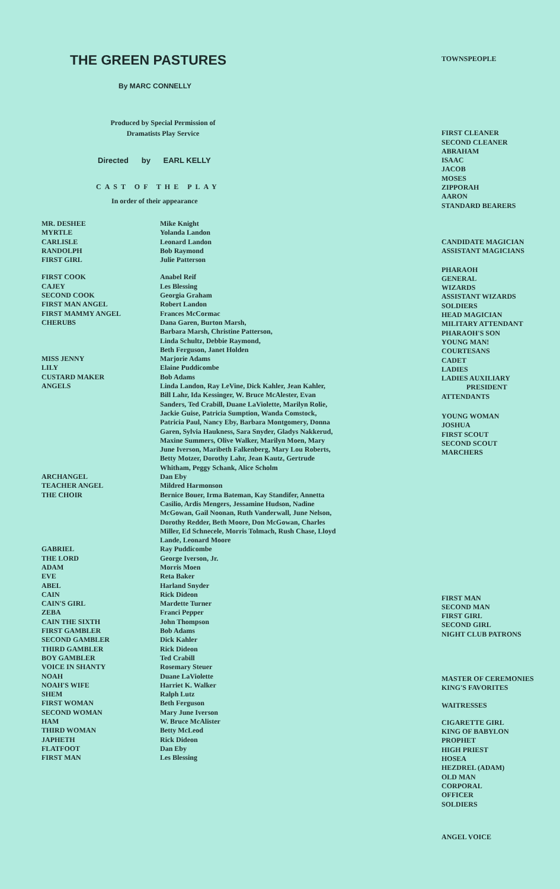THE GREEN PASTURES
By MARC CONNELLY
Produced by Special Permission of
Dramatists Play Service
Directed by EARL KELLY
CAST OF THE PLAY
In order of their appearance
| MR. DESHEE MYRTLE CARLISLE RANDOLPH FIRST GIRL | Mike Knight Yolanda Landon Leonard Landon Bob Raymond Julie Patterson |
| FIRST COOK CAJEY SECOND COOK FIRST MAN ANGEL FIRST MAMMY ANGEL CHERUBS | Anabel Reif Les Blessing Georgia Graham Robert Landon Frances McCormac Dana Garen, Burton Marsh, Barbara Marsh, Christine Patterson, Linda Schultz, Debbie Raymond, Beth Ferguson, Janet Holden |
| MISS JENNY LILY CUSTARD MAKER ANGELS | Marjorie Adams Elaine Puddicombe Bob Adams Linda Landon, Ray LeVine, Dick Kahler, Jean Kahler, Bill Lahr, Ida Kessinger, W. Bruce McAlester, Evan Sanders, Ted Crabill, Duane LaViolette, Marilyn Rolie, Jackie Guise, Patricia Sumption, Wanda Comstock, Patricia Paul, Nancy Eby, Barbara Montgomery, Donna Garen, Sylvia Haukness, Sara Snyder, Gladys Nakkerud, Maxine Summers, Olive Walker, Marilyn Moen, Mary June Iverson, Maribeth Falkenberg, Mary Lou Roberts, Betty Motzer, Dorothy Lahr, Jean Kautz, Gertrude Whitham, Peggy Schank, Alice Scholm |
| ARCHANGEL TEACHER ANGEL THE CHOIR | Dan Eby Mildred Harmonson Bernice Bouer, Irma Bateman, Kay Standifer, Annetta Casilio, Ardis Mengers, Jessamine Hudson, Nadine McGowan, Gail Noonan, Ruth Vanderwall, June Nelson, Dorothy Redder, Beth Moore, Don McGowan, Charles Miller, Ed Schnecele, Morris Tolmach, Rush Chase, Lloyd Lande, Leonard Moore |
| GABRIEL THE LORD ADAM EVE ABEL CAIN CAIN'S GIRL ZEBA CAIN THE SIXTH FIRST GAMBLER SECOND GAMBLER THIRD GAMBLER BOY GAMBLER VOICE IN SHANTY NOAH NOAH'S WIFE SHEM FIRST WOMAN SECOND WOMAN HAM THIRD WOMAN JAPHETH FLATFOOT FIRST MAN | Ray Puddicombe George Iverson, Jr. Morris Moen Reta Baker Harland Snyder Rick Dideon Mardette Turner Franci Pepper John Thompson Bob Adams Dick Kahler Rick Dideon Ted Crabill Rosemary Steuer Duane LaViolette Harriet K. Walker Ralph Lutz Beth Ferguson Mary June Iverson W. Bruce McAlister Betty McLeod Rick Dideon Dan Eby Les Blessing |
TOWNSPEOPLE
FIRST CLEANER
SECOND CLEANER
ABRAHAM
ISAAC
JACOB
MOSES
ZIPPORAH
AARON
STANDARD BEARERS
CANDIDATE MAGICIAN
ASSISTANT MAGICIANS
PHARAOH
GENERAL
WIZARDS
ASSISTANT WIZARDS
SOLDIERS
HEAD MAGICIAN
MILITARY ATTENDANT
PHARAOH'S SON
YOUNG MAN!
COURTESANS
CADET
LADIES
LADIES AUXILIARY
PRESIDENT
ATTENDANTS
YOUNG WOMAN
JOSHUA
FIRST SCOUT
SECOND SCOUT
MARCHERS
FIRST MAN
SECOND MAN
FIRST GIRL
SECOND GIRL
NIGHT CLUB PATRONS
MASTER OF CEREMONIES
KING'S FAVORITES
WAITRESSES
CIGARETTE GIRL
KING OF BABYLON
PROPHET
HIGH PRIEST
HOSEA
HEZDREL (ADAM)
OLD MAN
CORPORAL
OFFICER
SOLDIERS
ANGEL VOICE